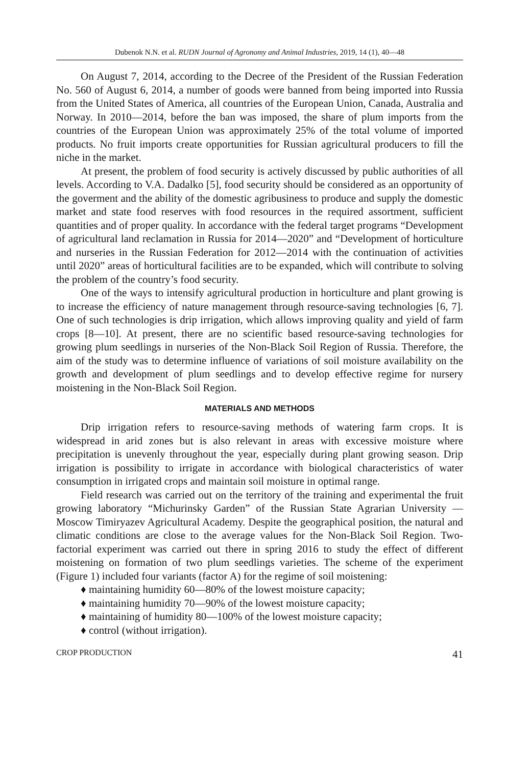Dubenok N.N. et al. RUDN Journal of Agronomy and Animal Industries, 2019, 14 (1), 40—48
On August 7, 2014, according to the Decree of the President of the Russian Federation No. 560 of August 6, 2014, a number of goods were banned from being imported into Russia from the United States of America, all countries of the European Union, Canada, Australia and Norway. In 2010—2014, before the ban was imposed, the share of plum imports from the countries of the European Union was approximately 25% of the total volume of imported products. No fruit imports create opportunities for Russian agricultural producers to fill the niche in the market.
At present, the problem of food security is actively discussed by public authorities of all levels. According to V.A. Dadalko [5], food security should be considered as an opportunity of the goverment and the ability of the domestic agribusiness to produce and supply the domestic market and state food reserves with food resources in the required assortment, sufficient quantities and of proper quality. In accordance with the federal target programs “Development of agricultural land reclamation in Russia for 2014—2020” and “Development of horticulture and nurseries in the Russian Federation for 2012—2014 with the continuation of activities until 2020” areas of horticultural facilities are to be expanded, which will contribute to solving the problem of the country’s food security.
One of the ways to intensify agricultural production in horticulture and plant growing is to increase the efficiency of nature management through resource-saving technologies [6, 7]. One of such technologies is drip irrigation, which allows improving quality and yield of farm crops [8—10]. At present, there are no scientific based resource-saving technologies for growing plum seedlings in nurseries of the Non-Black Soil Region of Russia. Therefore, the aim of the study was to determine influence of variations of soil moisture availability on the growth and development of plum seedlings and to develop effective regime for nursery moistening in the Non-Black Soil Region.
MATERIALS AND METHODS
Drip irrigation refers to resource-saving methods of watering farm crops. It is widespread in arid zones but is also relevant in areas with excessive moisture where precipitation is unevenly throughout the year, especially during plant growing season. Drip irrigation is possibility to irrigate in accordance with biological characteristics of water consumption in irrigated crops and maintain soil moisture in optimal range.
Field research was carried out on the territory of the training and experimental the fruit growing laboratory “Michurinsky Garden” of the Russian State Agrarian University — Moscow Timiryazev Agricultural Academy. Despite the geographical position, the natural and climatic conditions are close to the average values for the Non-Black Soil Region. Two-factorial experiment was carried out there in spring 2016 to study the effect of different moistening on formation of two plum seedlings varieties. The scheme of the experiment (Figure 1) included four variants (factor A) for the regime of soil moistening:
♦ maintaining humidity 60—80% of the lowest moisture capacity;
♦ maintaining humidity 70—90% of the lowest moisture capacity;
♦ maintaining of humidity 80—100% of the lowest moisture capacity;
♦ control (without irrigation).
CROP PRODUCTION 41